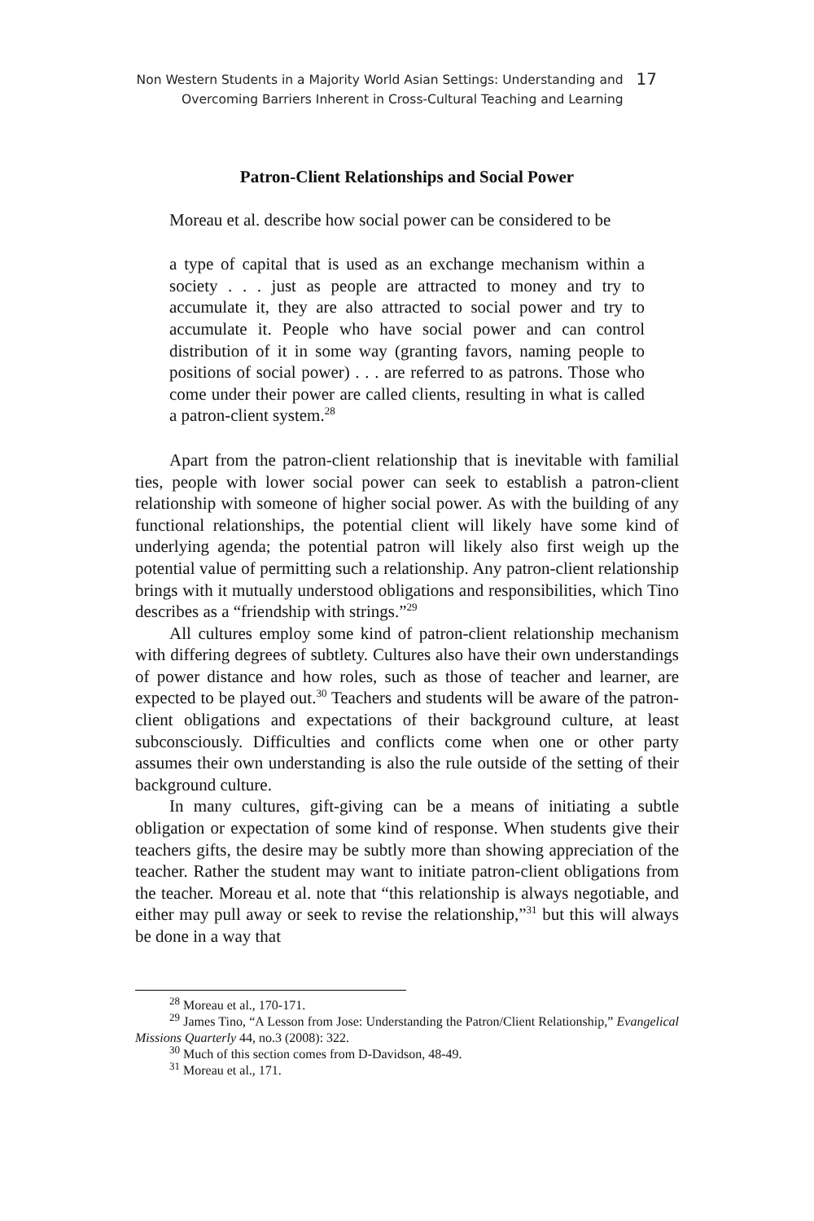Non Western Students in a Majority World Asian Settings: Understanding and
Overcoming Barriers Inherent in Cross-Cultural Teaching and Learning
17
Patron-Client Relationships and Social Power
Moreau et al. describe how social power can be considered to be
a type of capital that is used as an exchange mechanism within a society . . . just as people are attracted to money and try to accumulate it, they are also attracted to social power and try to accumulate it. People who have social power and can control distribution of it in some way (granting favors, naming people to positions of social power) . . . are referred to as patrons. Those who come under their power are called clients, resulting in what is called a patron-client system.<sup>28</sup>
Apart from the patron-client relationship that is inevitable with familial ties, people with lower social power can seek to establish a patron-client relationship with someone of higher social power. As with the building of any functional relationships, the potential client will likely have some kind of underlying agenda; the potential patron will likely also first weigh up the potential value of permitting such a relationship. Any patron-client relationship brings with it mutually understood obligations and responsibilities, which Tino describes as a “friendship with strings.”<sup>29</sup>
All cultures employ some kind of patron-client relationship mechanism with differing degrees of subtlety. Cultures also have their own understandings of power distance and how roles, such as those of teacher and learner, are expected to be played out.<sup>30</sup> Teachers and students will be aware of the patron-client obligations and expectations of their background culture, at least subconsciously. Difficulties and conflicts come when one or other party assumes their own understanding is also the rule outside of the setting of their background culture.
In many cultures, gift-giving can be a means of initiating a subtle obligation or expectation of some kind of response. When students give their teachers gifts, the desire may be subtly more than showing appreciation of the teacher. Rather the student may want to initiate patron-client obligations from the teacher. Moreau et al. note that “this relationship is always negotiable, and either may pull away or seek to revise the relationship,”<sup>31</sup> but this will always be done in a way that
<sup>28</sup> Moreau et al., 170-171.
<sup>29</sup> James Tino, “A Lesson from Jose: Understanding the Patron/Client Relationship,” Evangelical Missions Quarterly 44, no.3 (2008): 322.
<sup>30</sup> Much of this section comes from D-Davidson, 48-49.
<sup>31</sup> Moreau et al., 171.